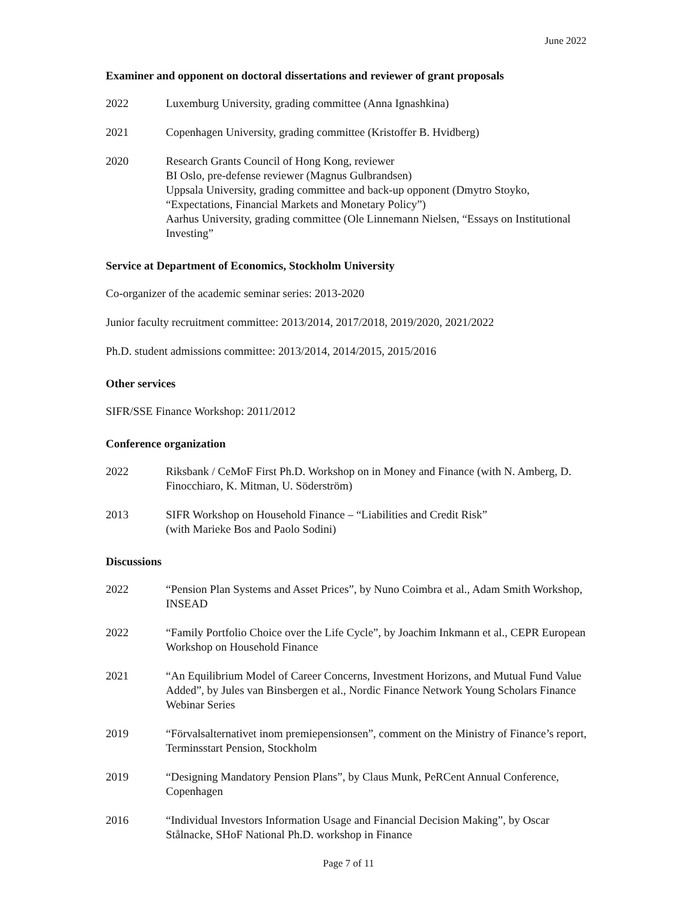June 2022
Examiner and opponent on doctoral dissertations and reviewer of grant proposals
2022 Luxemburg University, grading committee (Anna Ignashkina)
2021 Copenhagen University, grading committee (Kristoffer B. Hvidberg)
2020 Research Grants Council of Hong Kong, reviewer
BI Oslo, pre-defense reviewer (Magnus Gulbrandsen)
Uppsala University, grading committee and back-up opponent (Dmytro Stoyko, “Expectations, Financial Markets and Monetary Policy”)
Aarhus University, grading committee (Ole Linnemann Nielsen, “Essays on Institutional Investing”
Service at Department of Economics, Stockholm University
Co-organizer of the academic seminar series: 2013-2020
Junior faculty recruitment committee: 2013/2014, 2017/2018, 2019/2020, 2021/2022
Ph.D. student admissions committee: 2013/2014, 2014/2015, 2015/2016
Other services
SIFR/SSE Finance Workshop: 2011/2012
Conference organization
2022 Riksbank / CeMoF First Ph.D. Workshop on in Money and Finance (with N. Amberg, D. Finocchiaro, K. Mitman, U. Söderström)
2013 SIFR Workshop on Household Finance – “Liabilities and Credit Risk”
(with Marieke Bos and Paolo Sodini)
Discussions
2022 “Pension Plan Systems and Asset Prices”, by Nuno Coimbra et al., Adam Smith Workshop, INSEAD
2022 “Family Portfolio Choice over the Life Cycle”, by Joachim Inkmann et al., CEPR European Workshop on Household Finance
2021 “An Equilibrium Model of Career Concerns, Investment Horizons, and Mutual Fund Value Added”, by Jules van Binsbergen et al., Nordic Finance Network Young Scholars Finance Webinar Series
2019 “Förvalsalternativet inom premiepensionsen”, comment on the Ministry of Finance’s report, Terminsstart Pension, Stockholm
2019 “Designing Mandatory Pension Plans”, by Claus Munk, PeRCent Annual Conference, Copenhagen
2016 “Individual Investors Information Usage and Financial Decision Making”, by Oscar Stålnacke, SHoF National Ph.D. workshop in Finance
Page 7 of 11